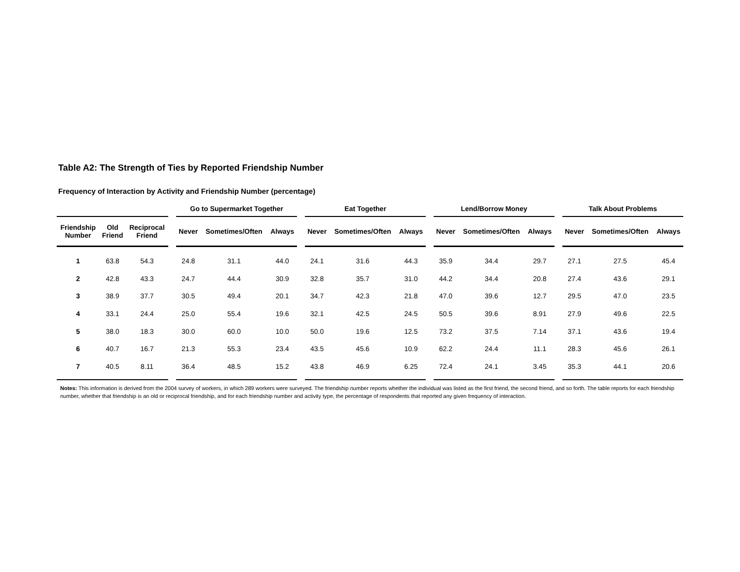Table A2: The Strength of Ties by Reported Friendship Number
Frequency of Interaction by Activity and Friendship Number (percentage)
| | | | | Go to Supermarket Together | | | | Eat Together | | | | Lend/Borrow Money | | | | Talk About Problems | | |
| --- | --- | --- | --- | --- | --- | --- | --- | --- | --- | --- | --- | --- | --- | --- | --- | --- | --- | --- |
| Friendship Number | Old Friend | Reciprocal Friend | | Never | Sometimes/Often | Always | | Never | Sometimes/Often | Always | | Never | Sometimes/Often | Always | | Never | Sometimes/Often | Always |
| 1 | 63.8 | 54.3 | | 24.8 | 31.1 | 44.0 | | 24.1 | 31.6 | 44.3 | | 35.9 | 34.4 | 29.7 | | 27.1 | 27.5 | 45.4 |
| 2 | 42.8 | 43.3 | | 24.7 | 44.4 | 30.9 | | 32.8 | 35.7 | 31.0 | | 44.2 | 34.4 | 20.8 | | 27.4 | 43.6 | 29.1 |
| 3 | 38.9 | 37.7 | | 30.5 | 49.4 | 20.1 | | 34.7 | 42.3 | 21.8 | | 47.0 | 39.6 | 12.7 | | 29.5 | 47.0 | 23.5 |
| 4 | 33.1 | 24.4 | | 25.0 | 55.4 | 19.6 | | 32.1 | 42.5 | 24.5 | | 50.5 | 39.6 | 8.91 | | 27.9 | 49.6 | 22.5 |
| 5 | 38.0 | 18.3 | | 30.0 | 60.0 | 10.0 | | 50.0 | 19.6 | 12.5 | | 73.2 | 37.5 | 7.14 | | 37.1 | 43.6 | 19.4 |
| 6 | 40.7 | 16.7 | | 21.3 | 55.3 | 23.4 | | 43.5 | 45.6 | 10.9 | | 62.2 | 24.4 | 11.1 | | 28.3 | 45.6 | 26.1 |
| 7 | 40.5 | 8.11 | | 36.4 | 48.5 | 15.2 | | 43.8 | 46.9 | 6.25 | | 72.4 | 24.1 | 3.45 | | 35.3 | 44.1 | 20.6 |
Notes: This information is derived from the 2004 survey of workers, in which 289 workers were surveyed. The friendship number reports whether the individual was listed as the first friend, the second friend, and so forth. The table reports for each friendship number, whether that friendship is an old or reciprocal friendship, and for each friendship number and activity type, the percentage of respondents that reported any given frequency of interaction.